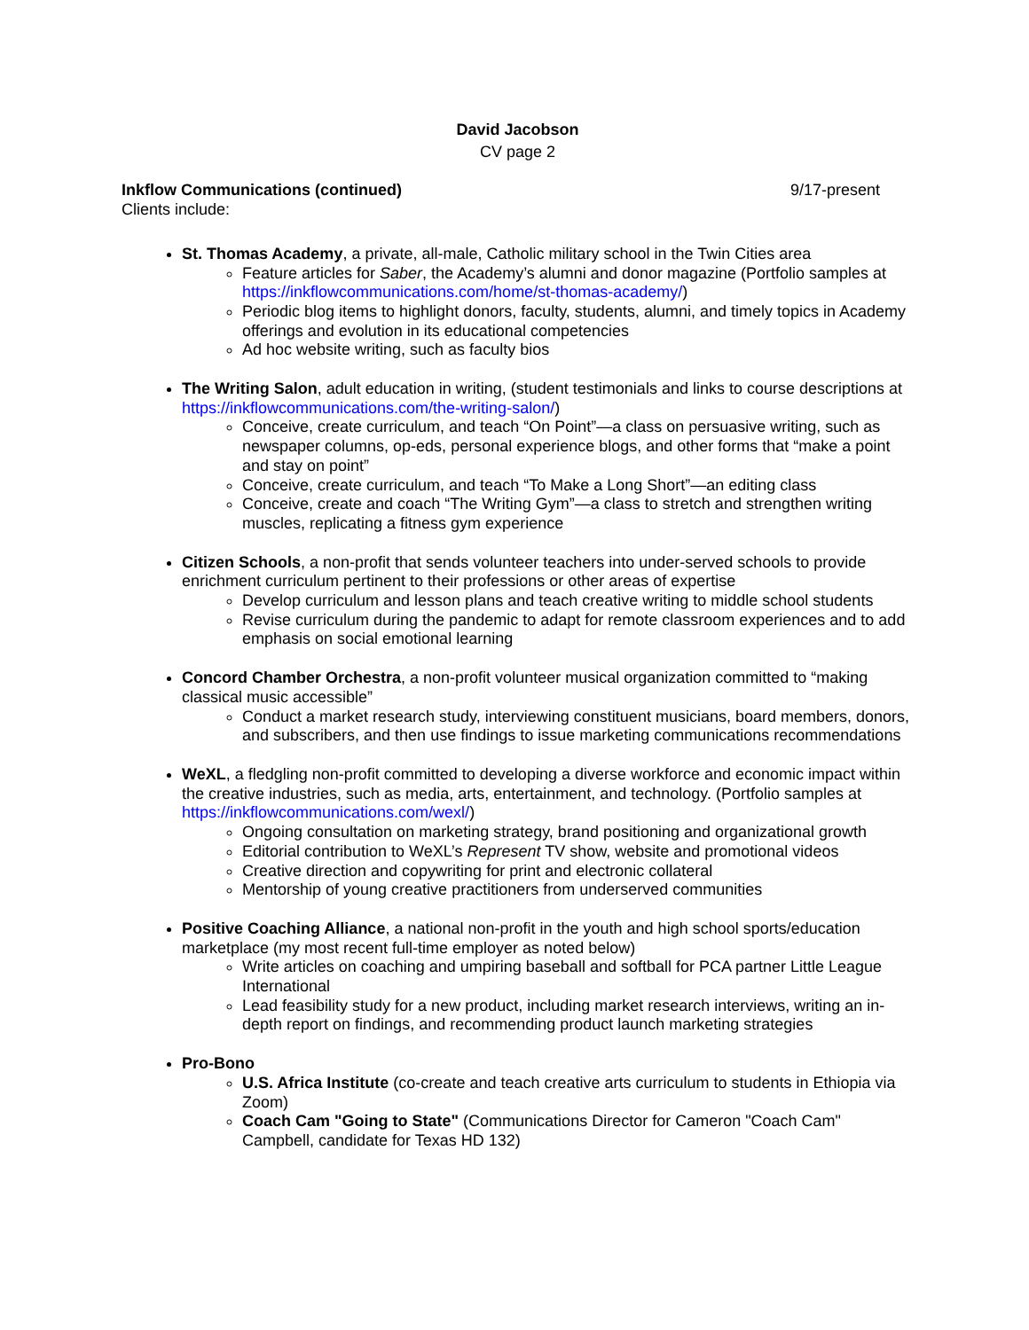David Jacobson
CV page 2
Inkflow Communications (continued) 9/17-present
Clients include:
St. Thomas Academy, a private, all-male, Catholic military school in the Twin Cities area
Feature articles for Saber, the Academy’s alumni and donor magazine (Portfolio samples at https://inkflowcommunications.com/home/st-thomas-academy/)
Periodic blog items to highlight donors, faculty, students, alumni, and timely topics in Academy offerings and evolution in its educational competencies
Ad hoc website writing, such as faculty bios
The Writing Salon, adult education in writing, (student testimonials and links to course descriptions at https://inkflowcommunications.com/the-writing-salon/)
Conceive, create curriculum, and teach “On Point”—a class on persuasive writing, such as newspaper columns, op-eds, personal experience blogs, and other forms that “make a point and stay on point”
Conceive, create curriculum, and teach “To Make a Long Short”—an editing class
Conceive, create and coach “The Writing Gym”—a class to stretch and strengthen writing muscles, replicating a fitness gym experience
Citizen Schools, a non-profit that sends volunteer teachers into under-served schools to provide enrichment curriculum pertinent to their professions or other areas of expertise
Develop curriculum and lesson plans and teach creative writing to middle school students
Revise curriculum during the pandemic to adapt for remote classroom experiences and to add emphasis on social emotional learning
Concord Chamber Orchestra, a non-profit volunteer musical organization committed to “making classical music accessible”
Conduct a market research study, interviewing constituent musicians, board members, donors, and subscribers, and then use findings to issue marketing communications recommendations
WeXL, a fledgling non-profit committed to developing a diverse workforce and economic impact within the creative industries, such as media, arts, entertainment, and technology. (Portfolio samples at https://inkflowcommunications.com/wexl/)
Ongoing consultation on marketing strategy, brand positioning and organizational growth
Editorial contribution to WeXL’s Represent TV show, website and promotional videos
Creative direction and copywriting for print and electronic collateral
Mentorship of young creative practitioners from underserved communities
Positive Coaching Alliance, a national non-profit in the youth and high school sports/education marketplace (my most recent full-time employer as noted below)
Write articles on coaching and umpiring baseball and softball for PCA partner Little League International
Lead feasibility study for a new product, including market research interviews, writing an in-depth report on findings, and recommending product launch marketing strategies
Pro-Bono
U.S. Africa Institute (co-create and teach creative arts curriculum to students in Ethiopia via Zoom)
Coach Cam "Going to State" (Communications Director for Cameron "Coach Cam" Campbell, candidate for Texas HD 132)